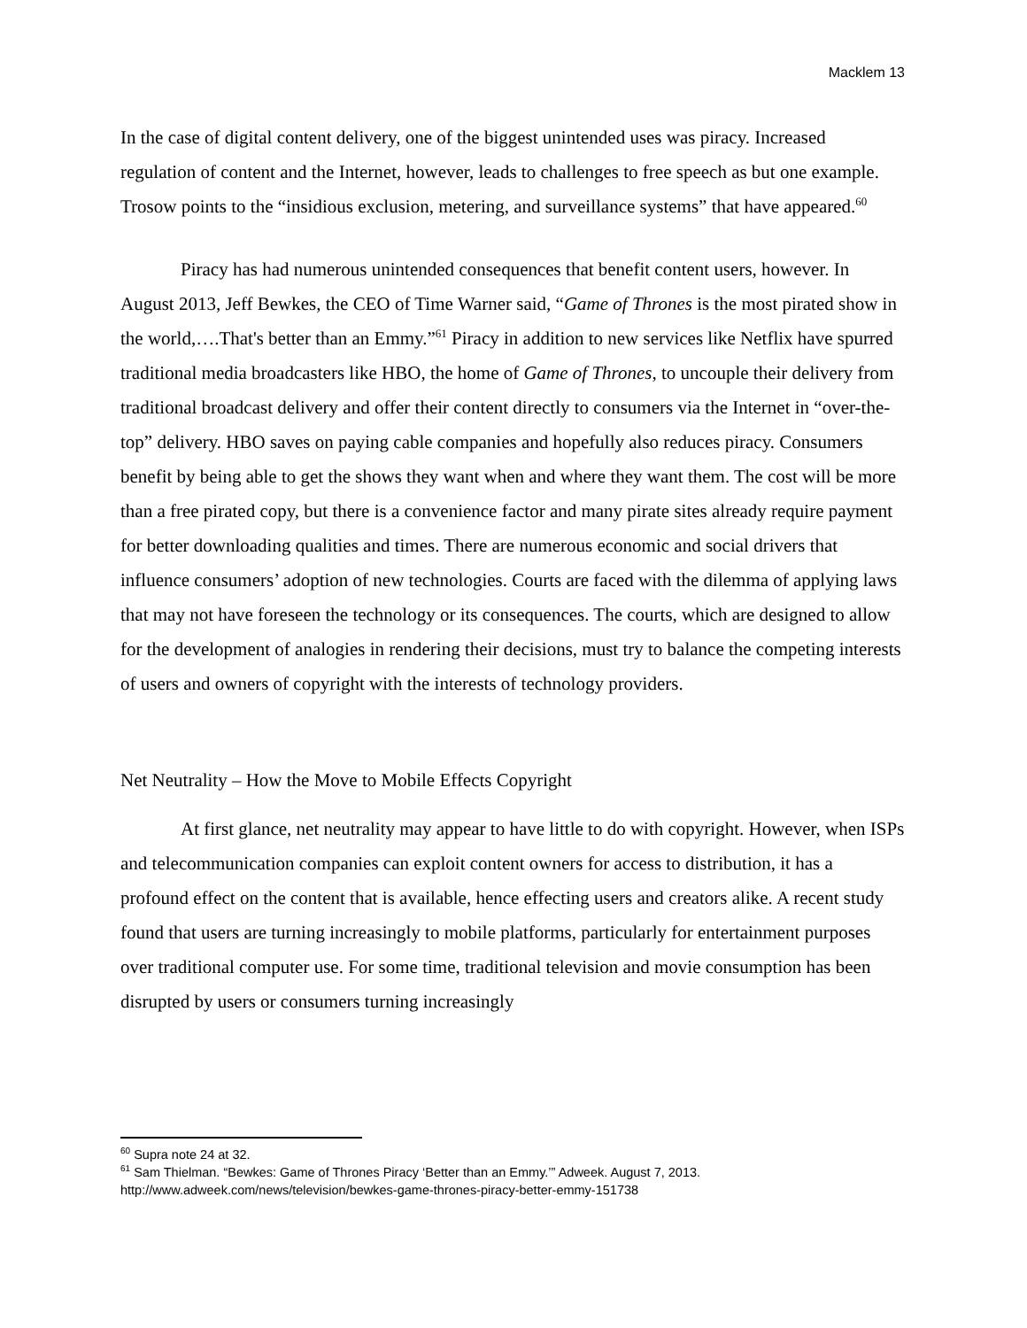Macklem 13
In the case of digital content delivery, one of the biggest unintended uses was piracy. Increased regulation of content and the Internet, however, leads to challenges to free speech as but one example. Trosow points to the “insidious exclusion, metering, and surveillance systems” that have appeared.<sup>60</sup>
Piracy has had numerous unintended consequences that benefit content users, however. In August 2013, Jeff Bewkes, the CEO of Time Warner said, “Game of Thrones is the most pirated show in the world,….That's better than an Emmy.”<sup>61</sup> Piracy in addition to new services like Netflix have spurred traditional media broadcasters like HBO, the home of Game of Thrones, to uncouple their delivery from traditional broadcast delivery and offer their content directly to consumers via the Internet in “over-the-top” delivery. HBO saves on paying cable companies and hopefully also reduces piracy. Consumers benefit by being able to get the shows they want when and where they want them. The cost will be more than a free pirated copy, but there is a convenience factor and many pirate sites already require payment for better downloading qualities and times. There are numerous economic and social drivers that influence consumers’ adoption of new technologies. Courts are faced with the dilemma of applying laws that may not have foreseen the technology or its consequences. The courts, which are designed to allow for the development of analogies in rendering their decisions, must try to balance the competing interests of users and owners of copyright with the interests of technology providers.
Net Neutrality – How the Move to Mobile Effects Copyright
At first glance, net neutrality may appear to have little to do with copyright. However, when ISPs and telecommunication companies can exploit content owners for access to distribution, it has a profound effect on the content that is available, hence effecting users and creators alike. A recent study found that users are turning increasingly to mobile platforms, particularly for entertainment purposes over traditional computer use. For some time, traditional television and movie consumption has been disrupted by users or consumers turning increasingly
<sup>60</sup> Supra note 24 at 32.
<sup>61</sup> Sam Thielman. “Bewkes: Game of Thrones Piracy ‘Better than an Emmy.’” Adweek. August 7, 2013. http://www.adweek.com/news/television/bewkes-game-thrones-piracy-better-emmy-151738